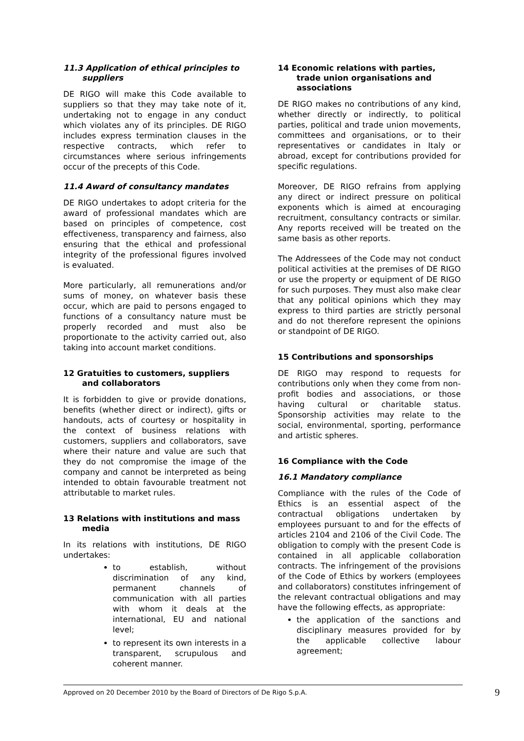11.3 Application of ethical principles to suppliers
DE RIGO will make this Code available to suppliers so that they may take note of it, undertaking not to engage in any conduct which violates any of its principles. DE RIGO includes express termination clauses in the respective contracts, which refer to circumstances where serious infringements occur of the precepts of this Code.
11.4 Award of consultancy mandates
DE RIGO undertakes to adopt criteria for the award of professional mandates which are based on principles of competence, cost effectiveness, transparency and fairness, also ensuring that the ethical and professional integrity of the professional figures involved is evaluated.
More particularly, all remunerations and/or sums of money, on whatever basis these occur, which are paid to persons engaged to functions of a consultancy nature must be properly recorded and must also be proportionate to the activity carried out, also taking into account market conditions.
12 Gratuities to customers, suppliers and collaborators
It is forbidden to give or provide donations, benefits (whether direct or indirect), gifts or handouts, acts of courtesy or hospitality in the context of business relations with customers, suppliers and collaborators, save where their nature and value are such that they do not compromise the image of the company and cannot be interpreted as being intended to obtain favourable treatment not attributable to market rules.
13 Relations with institutions and mass media
In its relations with institutions, DE RIGO undertakes:
to establish, without discrimination of any kind, permanent channels of communication with all parties with whom it deals at the international, EU and national level;
to represent its own interests in a transparent, scrupulous and coherent manner.
14 Economic relations with parties, trade union organisations and associations
DE RIGO makes no contributions of any kind, whether directly or indirectly, to political parties, political and trade union movements, committees and organisations, or to their representatives or candidates in Italy or abroad, except for contributions provided for specific regulations.
Moreover, DE RIGO refrains from applying any direct or indirect pressure on political exponents which is aimed at encouraging recruitment, consultancy contracts or similar. Any reports received will be treated on the same basis as other reports.
The Addressees of the Code may not conduct political activities at the premises of DE RIGO or use the property or equipment of DE RIGO for such purposes. They must also make clear that any political opinions which they may express to third parties are strictly personal and do not therefore represent the opinions or standpoint of DE RIGO.
15 Contributions and sponsorships
DE RIGO may respond to requests for contributions only when they come from non-profit bodies and associations, or those having cultural or charitable status. Sponsorship activities may relate to the social, environmental, sporting, performance and artistic spheres.
16 Compliance with the Code
16.1 Mandatory compliance
Compliance with the rules of the Code of Ethics is an essential aspect of the contractual obligations undertaken by employees pursuant to and for the effects of articles 2104 and 2106 of the Civil Code. The obligation to comply with the present Code is contained in all applicable collaboration contracts. The infringement of the provisions of the Code of Ethics by workers (employees and collaborators) constitutes infringement of the relevant contractual obligations and may have the following effects, as appropriate:
the application of the sanctions and disciplinary measures provided for by the applicable collective labour agreement;
Approved on 20 December 2010 by the Board of Directors of De Rigo S.p.A. 9